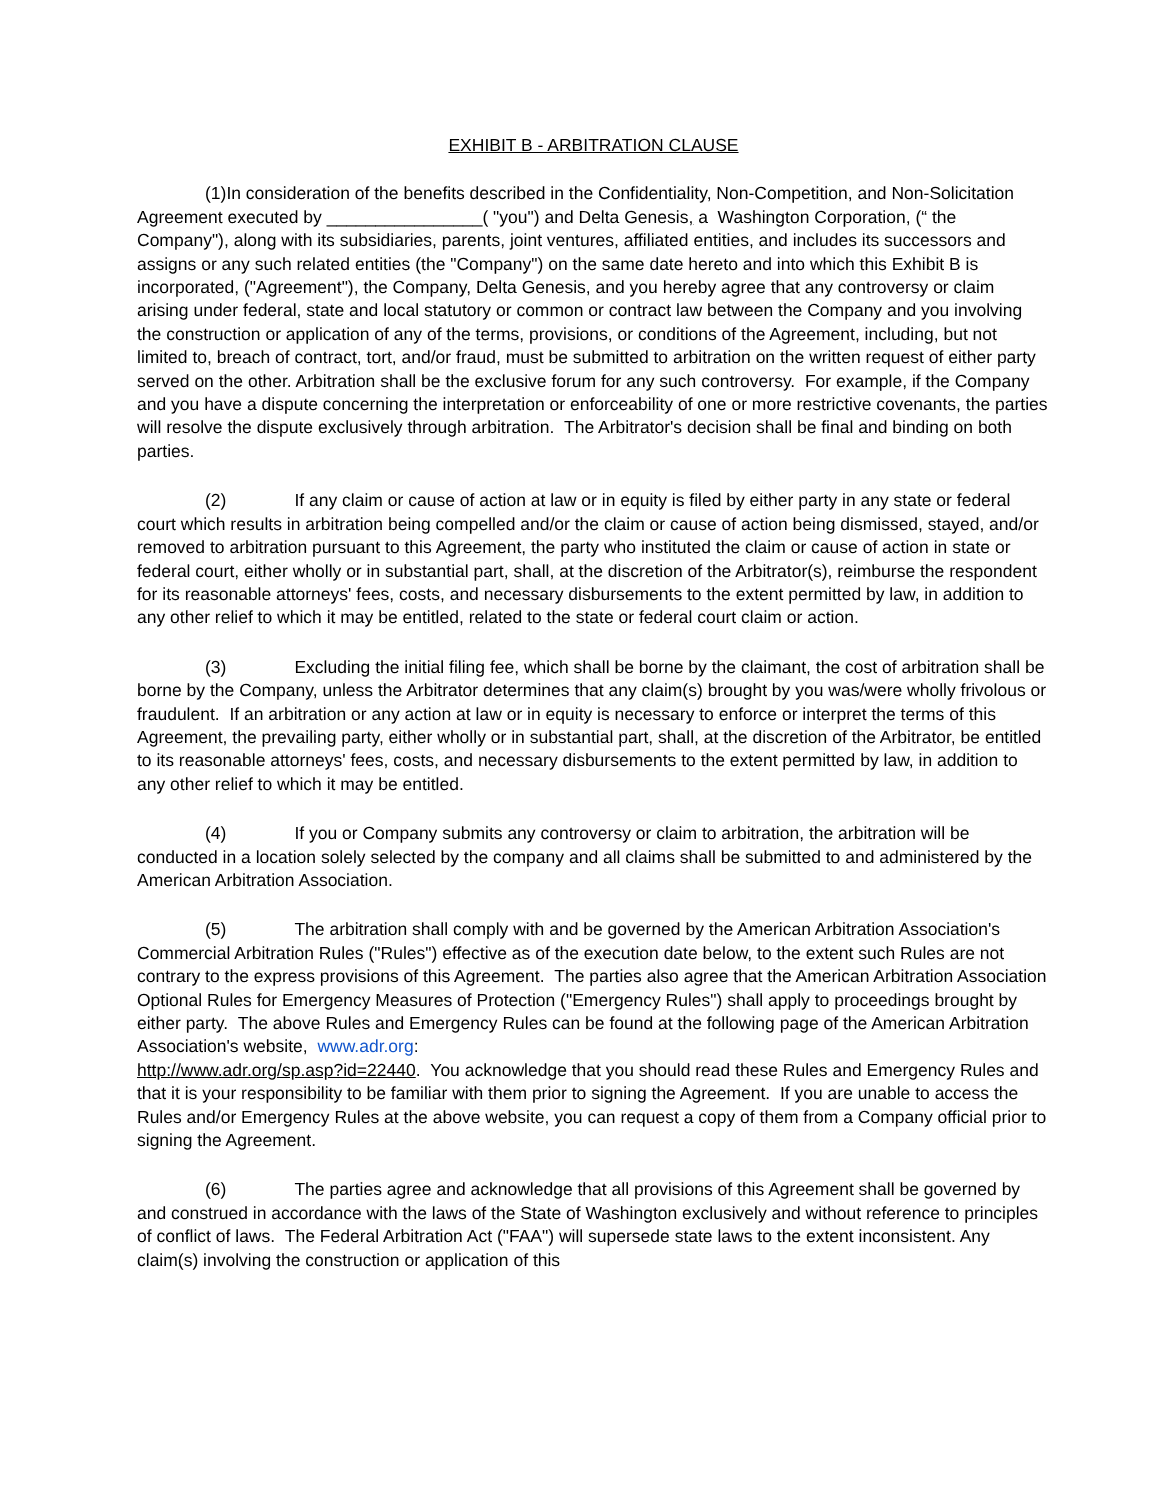EXHIBIT B - ARBITRATION CLAUSE
(1)In consideration of the benefits described in the Confidentiality, Non-Competition, and Non-Solicitation Agreement executed by ________________( "you") and Delta Genesis, a Washington Corporation, (“ the Company"), along with its subsidiaries, parents, joint ventures, affiliated entities, and includes its successors and assigns or any such related entities (the "Company") on the same date hereto and into which this Exhibit B is incorporated, ("Agreement"), the Company, Delta Genesis, and you hereby agree that any controversy or claim arising under federal, state and local statutory or common or contract law between the Company and you involving the construction or application of any of the terms, provisions, or conditions of the Agreement, including, but not limited to, breach of contract, tort, and/or fraud, must be submitted to arbitration on the written request of either party served on the other. Arbitration shall be the exclusive forum for any such controversy. For example, if the Company and you have a dispute concerning the interpretation or enforceability of one or more restrictive covenants, the parties will resolve the dispute exclusively through arbitration. The Arbitrator's decision shall be final and binding on both parties.
(2) If any claim or cause of action at law or in equity is filed by either party in any state or federal court which results in arbitration being compelled and/or the claim or cause of action being dismissed, stayed, and/or removed to arbitration pursuant to this Agreement, the party who instituted the claim or cause of action in state or federal court, either wholly or in substantial part, shall, at the discretion of the Arbitrator(s), reimburse the respondent for its reasonable attorneys' fees, costs, and necessary disbursements to the extent permitted by law, in addition to any other relief to which it may be entitled, related to the state or federal court claim or action.
(3) Excluding the initial filing fee, which shall be borne by the claimant, the cost of arbitration shall be borne by the Company, unless the Arbitrator determines that any claim(s) brought by you was/were wholly frivolous or fraudulent. If an arbitration or any action at law or in equity is necessary to enforce or interpret the terms of this Agreement, the prevailing party, either wholly or in substantial part, shall, at the discretion of the Arbitrator, be entitled to its reasonable attorneys' fees, costs, and necessary disbursements to the extent permitted by law, in addition to any other relief to which it may be entitled.
(4) If you or Company submits any controversy or claim to arbitration, the arbitration will be conducted in a location solely selected by the company and all claims shall be submitted to and administered by the American Arbitration Association.
(5) The arbitration shall comply with and be governed by the American Arbitration Association's Commercial Arbitration Rules ("Rules") effective as of the execution date below, to the extent such Rules are not contrary to the express provisions of this Agreement. The parties also agree that the American Arbitration Association Optional Rules for Emergency Measures of Protection ("Emergency Rules") shall apply to proceedings brought by either party. The above Rules and Emergency Rules can be found at the following page of the American Arbitration Association's website, www.adr.org:
http://www.adr.org/sp.asp?id=22440. You acknowledge that you should read these Rules and Emergency Rules and that it is your responsibility to be familiar with them prior to signing the Agreement. If you are unable to access the Rules and/or Emergency Rules at the above website, you can request a copy of them from a Company official prior to signing the Agreement.
(6) The parties agree and acknowledge that all provisions of this Agreement shall be governed by and construed in accordance with the laws of the State of Washington exclusively and without reference to principles of conflict of laws. The Federal Arbitration Act ("FAA") will supersede state laws to the extent inconsistent. Any claim(s) involving the construction or application of this